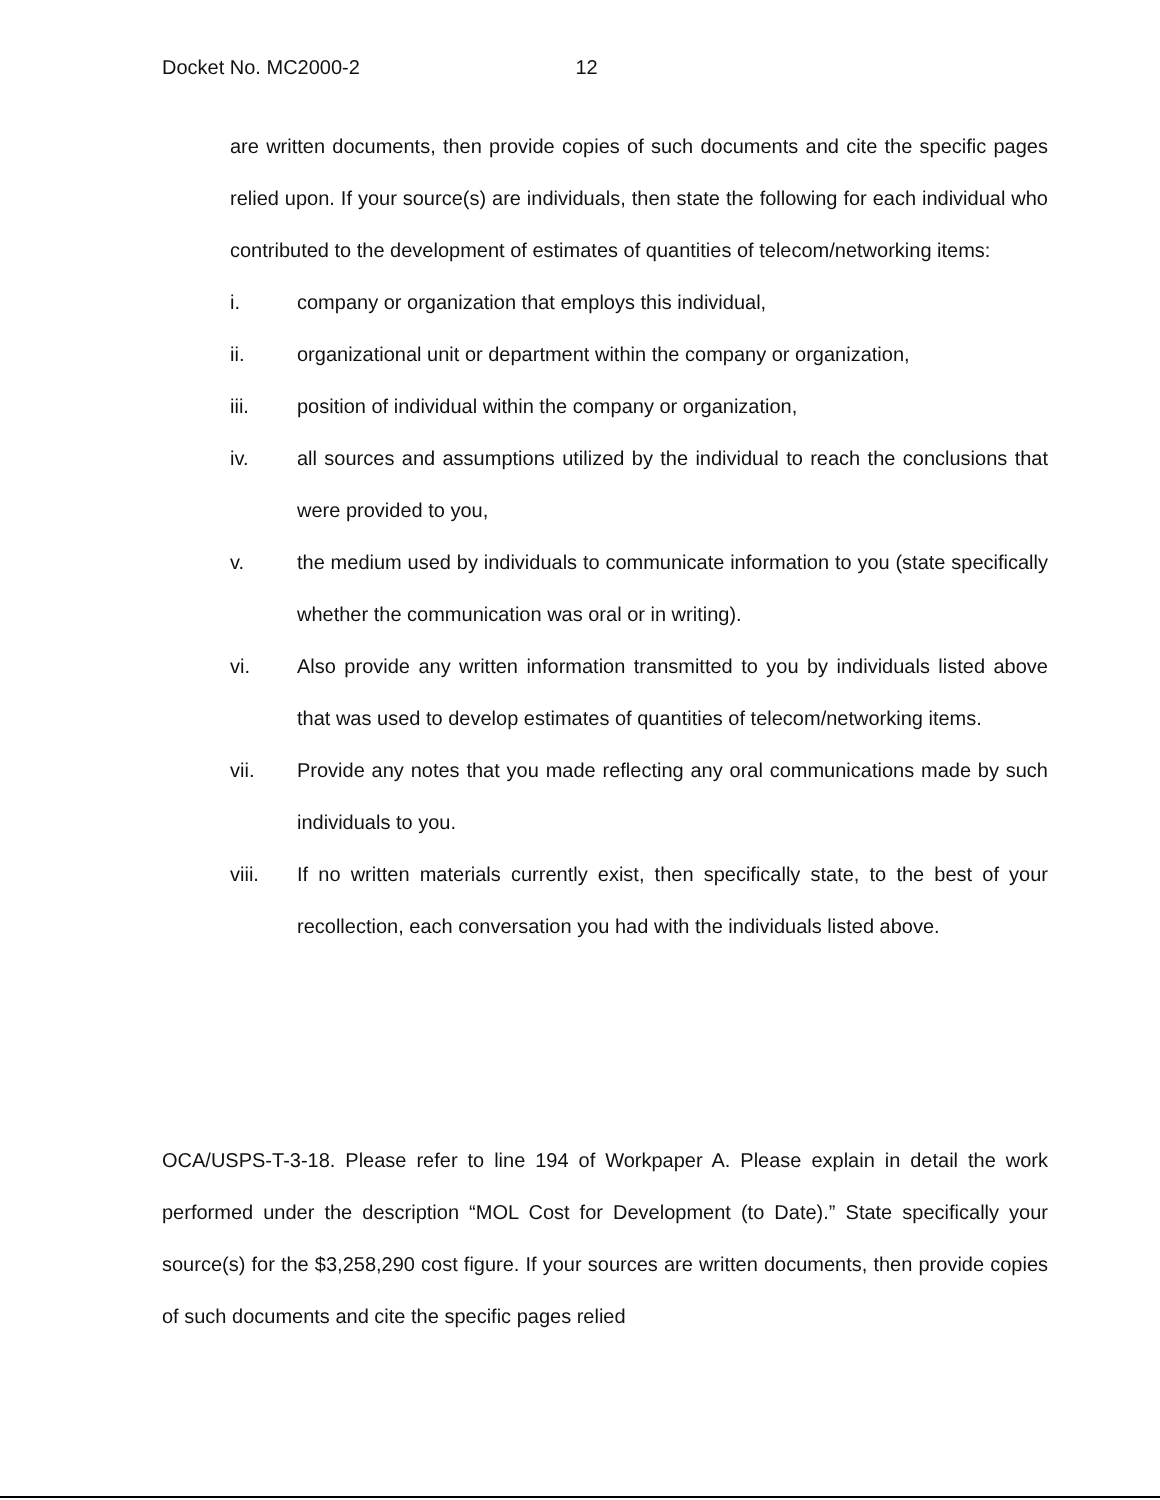Docket No. MC2000-2 12
are written documents, then provide copies of such documents and cite the specific pages relied upon. If your source(s) are individuals, then state the following for each individual who contributed to the development of estimates of quantities of telecom/networking items:
i. company or organization that employs this individual,
ii. organizational unit or department within the company or organization,
iii. position of individual within the company or organization,
iv. all sources and assumptions utilized by the individual to reach the conclusions that were provided to you,
v. the medium used by individuals to communicate information to you (state specifically whether the communication was oral or in writing).
vi. Also provide any written information transmitted to you by individuals listed above that was used to develop estimates of quantities of telecom/networking items.
vii. Provide any notes that you made reflecting any oral communications made by such individuals to you.
viii. If no written materials currently exist, then specifically state, to the best of your recollection, each conversation you had with the individuals listed above.
OCA/USPS-T-3-18. Please refer to line 194 of Workpaper A. Please explain in detail the work performed under the description “MOL Cost for Development (to Date).” State specifically your source(s) for the $3,258,290 cost figure. If your sources are written documents, then provide copies of such documents and cite the specific pages relied